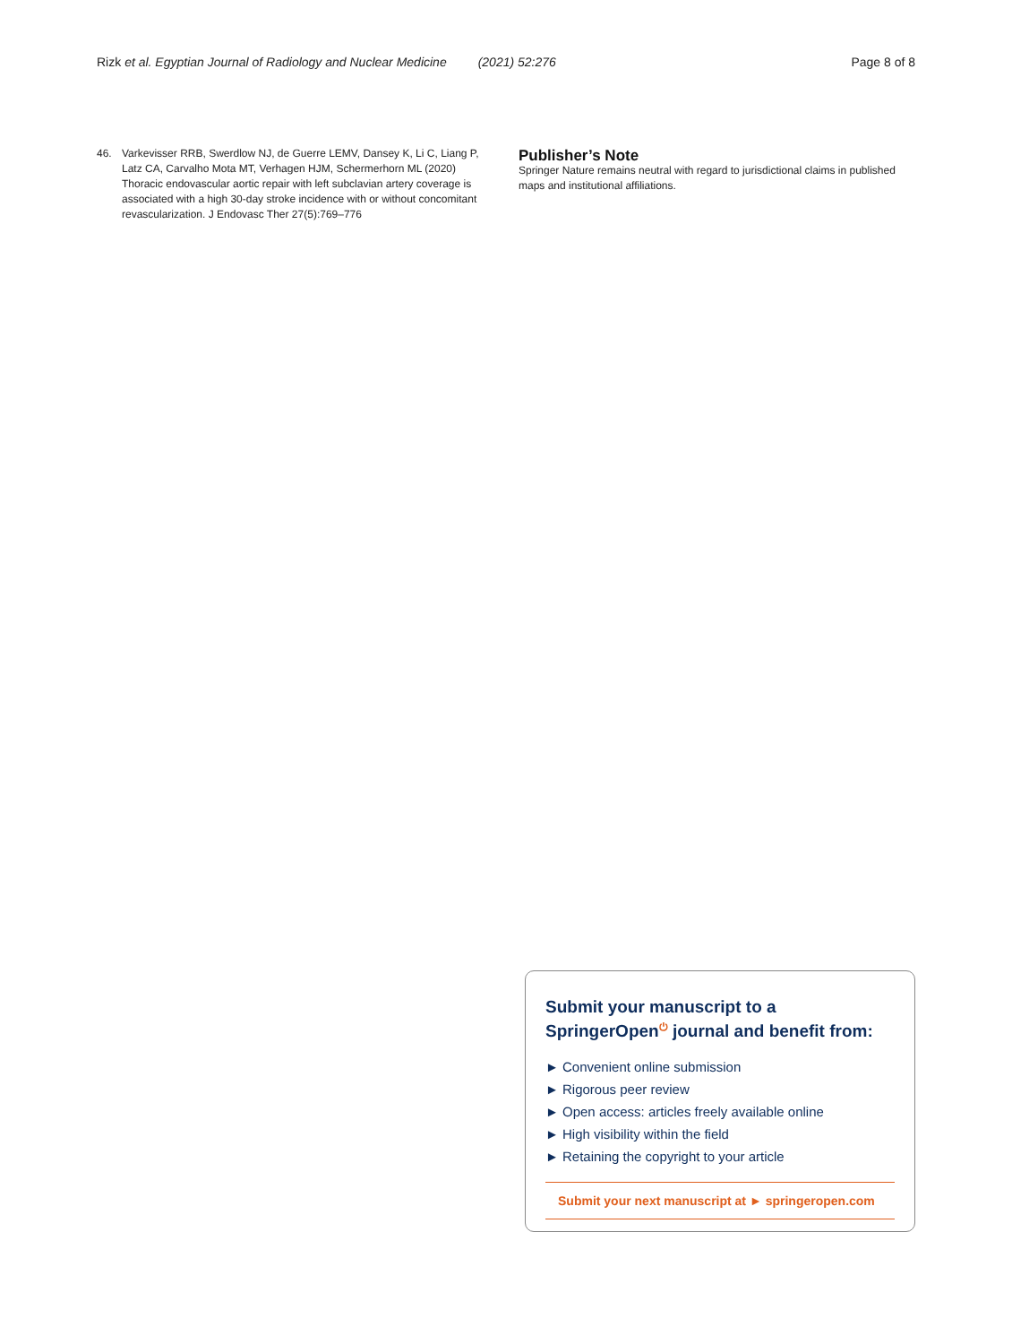Rizk et al. Egyptian Journal of Radiology and Nuclear Medicine (2021) 52:276 Page 8 of 8
46. Varkevisser RRB, Swerdlow NJ, de Guerre LEMV, Dansey K, Li C, Liang P, Latz CA, Carvalho Mota MT, Verhagen HJM, Schermerhorn ML (2020) Thoracic endovascular aortic repair with left subclavian artery coverage is associated with a high 30-day stroke incidence with or without concomitant revascularization. J Endovasc Ther 27(5):769–776
Publisher’s Note
Springer Nature remains neutral with regard to jurisdictional claims in published maps and institutional affiliations.
Submit your manuscript to a SpringerOpen<sup>⏻</sup> journal and benefit from:
► Convenient online submission
► Rigorous peer review
► Open access: articles freely available online
► High visibility within the field
► Retaining the copyright to your article
Submit your next manuscript at ► springeropen.com